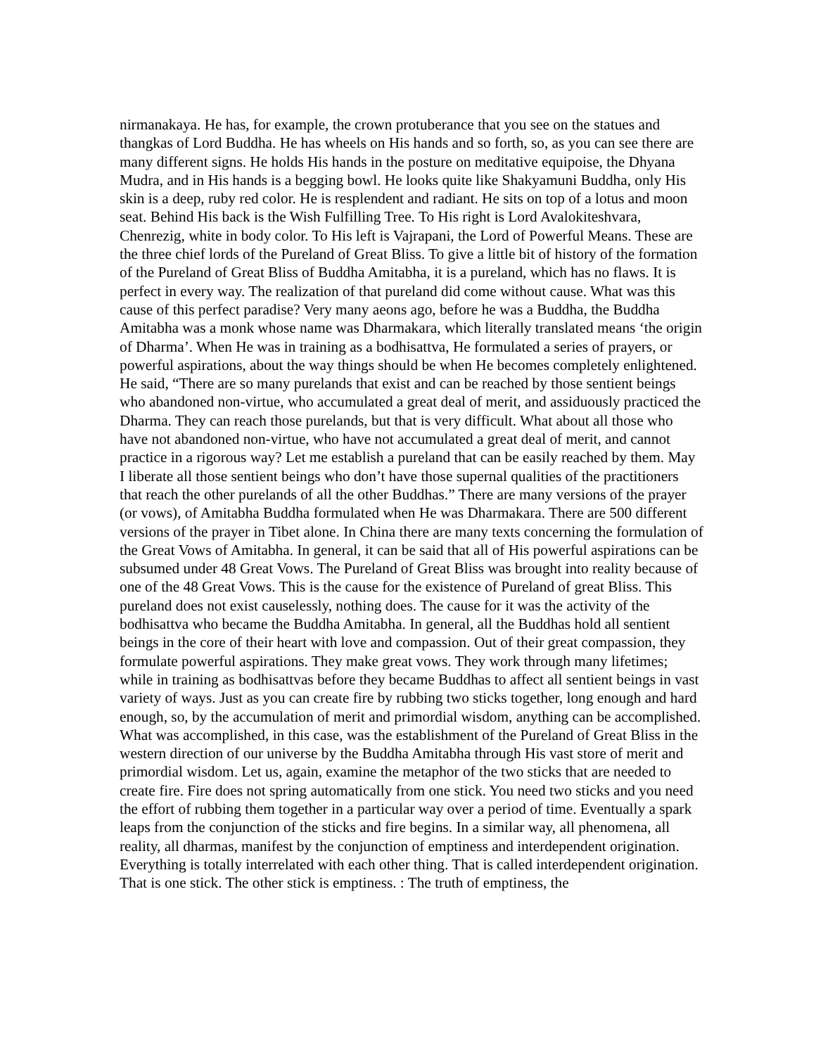nirmanakaya. He has, for example, the crown protuberance that you see on the statues and thangkas of Lord Buddha. He has wheels on His hands and so forth, so, as you can see there are many different signs. He holds His hands in the posture on meditative equipoise, the Dhyana Mudra, and in His hands is a begging bowl. He looks quite like Shakyamuni Buddha, only His skin is a deep, ruby red color. He is resplendent and radiant. He sits on top of a lotus and moon seat. Behind His back is the Wish Fulfilling Tree. To His right is Lord Avalokiteshvara, Chenrezig, white in body color. To His left is Vajrapani, the Lord of Powerful Means. These are the three chief lords of the Pureland of Great Bliss. To give a little bit of history of the formation of the Pureland of Great Bliss of Buddha Amitabha, it is a pureland, which has no flaws. It is perfect in every way. The realization of that pureland did come without cause. What was this cause of this perfect paradise? Very many aeons ago, before he was a Buddha, the Buddha Amitabha was a monk whose name was Dharmakara, which literally translated means ‘the origin of Dharma’. When He was in training as a bodhisattva, He formulated a series of prayers, or powerful aspirations, about the way things should be when He becomes completely enlightened. He said, “There are so many purelands that exist and can be reached by those sentient beings who abandoned non-virtue, who accumulated a great deal of merit, and assiduously practiced the Dharma. They can reach those purelands, but that is very difficult. What about all those who have not abandoned non-virtue, who have not accumulated a great deal of merit, and cannot practice in a rigorous way? Let me establish a pureland that can be easily reached by them. May I liberate all those sentient beings who don’t have those supernal qualities of the practitioners that reach the other purelands of all the other Buddhas.” There are many versions of the prayer (or vows), of Amitabha Buddha formulated when He was Dharmakara. There are 500 different versions of the prayer in Tibet alone. In China there are many texts concerning the formulation of the Great Vows of Amitabha. In general, it can be said that all of His powerful aspirations can be subsumed under 48 Great Vows. The Pureland of Great Bliss was brought into reality because of one of the 48 Great Vows. This is the cause for the existence of Pureland of great Bliss. This pureland does not exist causelessly, nothing does. The cause for it was the activity of the bodhisattva who became the Buddha Amitabha. In general, all the Buddhas hold all sentient beings in the core of their heart with love and compassion. Out of their great compassion, they formulate powerful aspirations. They make great vows. They work through many lifetimes; while in training as bodhisattvas before they became Buddhas to affect all sentient beings in vast variety of ways. Just as you can create fire by rubbing two sticks together, long enough and hard enough, so, by the accumulation of merit and primordial wisdom, anything can be accomplished. What was accomplished, in this case, was the establishment of the Pureland of Great Bliss in the western direction of our universe by the Buddha Amitabha through His vast store of merit and primordial wisdom. Let us, again, examine the metaphor of the two sticks that are needed to create fire. Fire does not spring automatically from one stick. You need two sticks and you need the effort of rubbing them together in a particular way over a period of time. Eventually a spark leaps from the conjunction of the sticks and fire begins. In a similar way, all phenomena, all reality, all dharmas, manifest by the conjunction of emptiness and interdependent origination. Everything is totally interrelated with each other thing. That is called interdependent origination. That is one stick. The other stick is emptiness. : The truth of emptiness, the